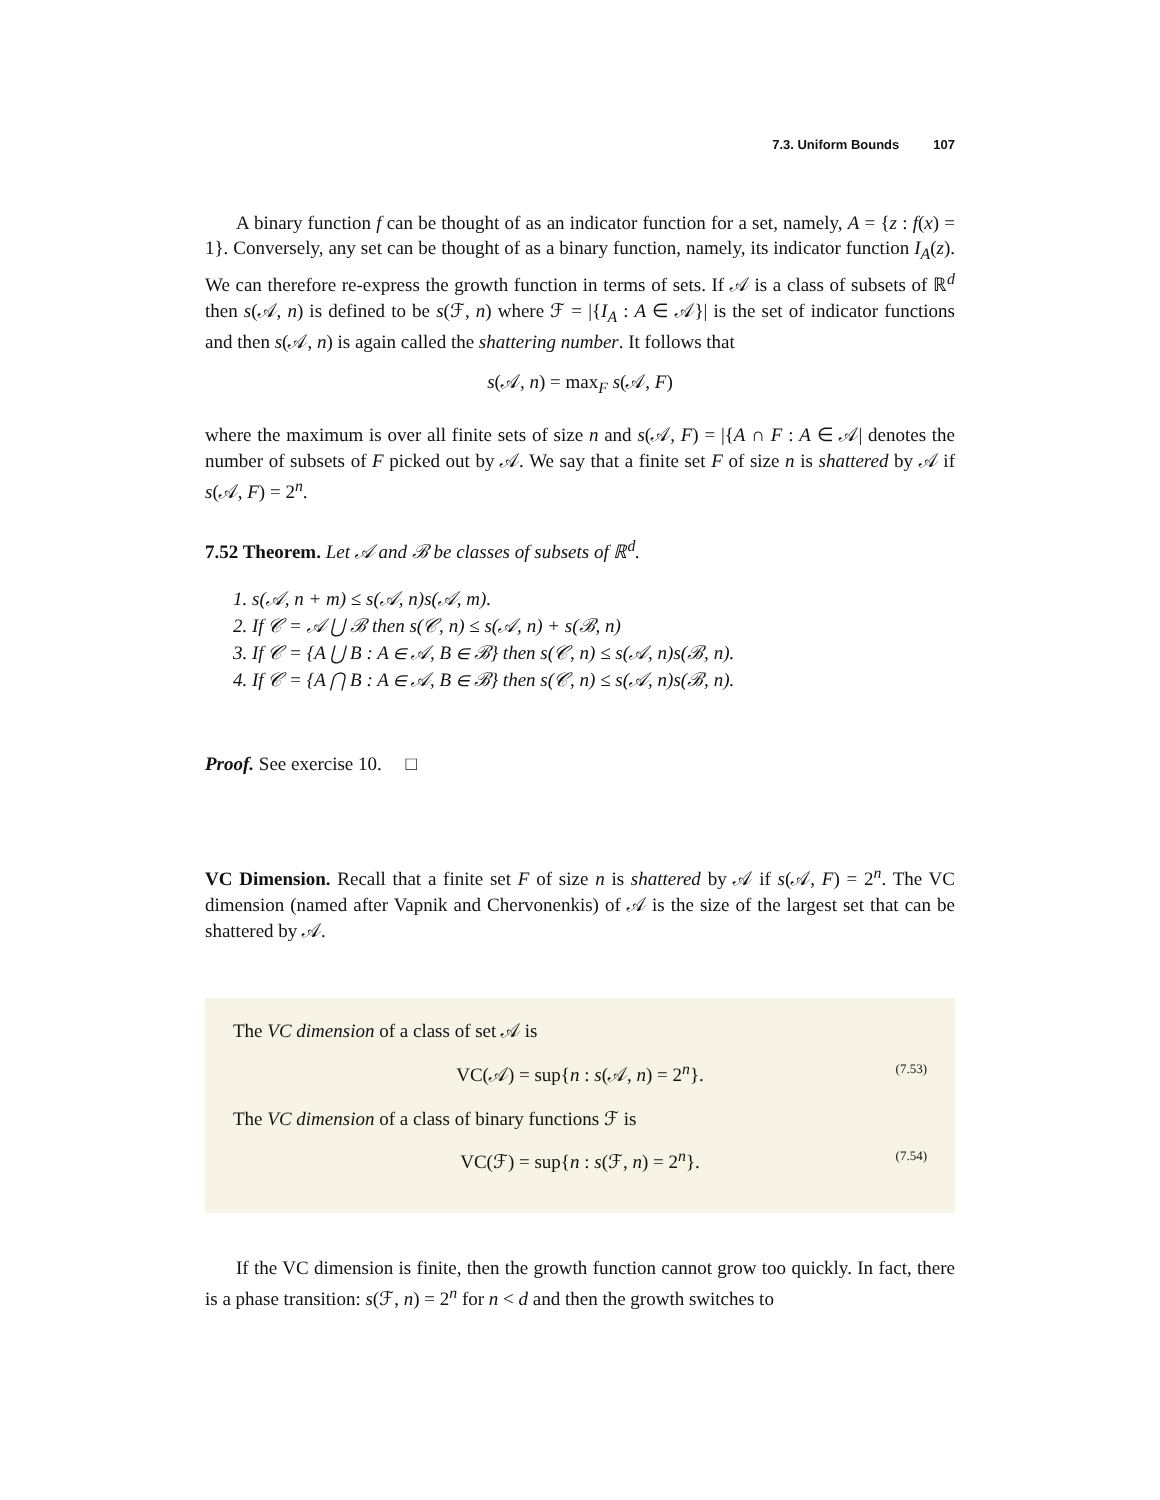7.3. Uniform Bounds 107
A binary function f can be thought of as an indicator function for a set, namely, A = {z : f(x) = 1}. Conversely, any set can be thought of as a binary function, namely, its indicator function I<sub>A</sub>(z). We can therefore re-express the growth function in terms of sets. If 𝒜 is a class of subsets of ℝ<sup>d</sup> then s(𝒜, n) is defined to be s(ℱ, n) where ℱ = |{I<sub>A</sub> : A ∈ 𝒜}| is the set of indicator functions and then s(𝒜, n) is again called the shattering number. It follows that
s(𝒜, n) = max<sub>F</sub> s(𝒜, F)
where the maximum is over all finite sets of size n and s(𝒜, F) = |{A ∩ F : A ∈ 𝒜| denotes the number of subsets of F picked out by 𝒜. We say that a finite set F of size n is shattered by 𝒜 if s(𝒜, F) = 2<sup>n</sup>.
7.52 Theorem. Let 𝒜 and ℬ be classes of subsets of ℝ<sup>d</sup>.
1. s(𝒜, n + m) ≤ s(𝒜, n)s(𝒜, m).
2. If 𝒞 = 𝒜 ⋃ ℬ then s(𝒞, n) ≤ s(𝒜, n) + s(ℬ, n)
3. If 𝒞 = {A ⋃ B : A ∈ 𝒜, B ∈ ℬ} then s(𝒞, n) ≤ s(𝒜, n)s(ℬ, n).
4. If 𝒞 = {A ⋂ B : A ∈ 𝒜, B ∈ ℬ} then s(𝒞, n) ≤ s(𝒜, n)s(ℬ, n).
Proof. See exercise 10. □
VC Dimension. Recall that a finite set F of size n is shattered by 𝒜 if s(𝒜, F) = 2<sup>n</sup>. The VC dimension (named after Vapnik and Chervonenkis) of 𝒜 is the size of the largest set that can be shattered by 𝒜.
The VC dimension of a class of set 𝒜 is
VC(𝒜) = sup{n : s(𝒜, n) = 2<sup>n</sup>}. (7.53)
The VC dimension of a class of binary functions ℱ is
VC(ℱ) = sup{n : s(ℱ, n) = 2<sup>n</sup>}. (7.54)
If the VC dimension is finite, then the growth function cannot grow too quickly. In fact, there is a phase transition: s(ℱ, n) = 2<sup>n</sup> for n < d and then the growth switches to